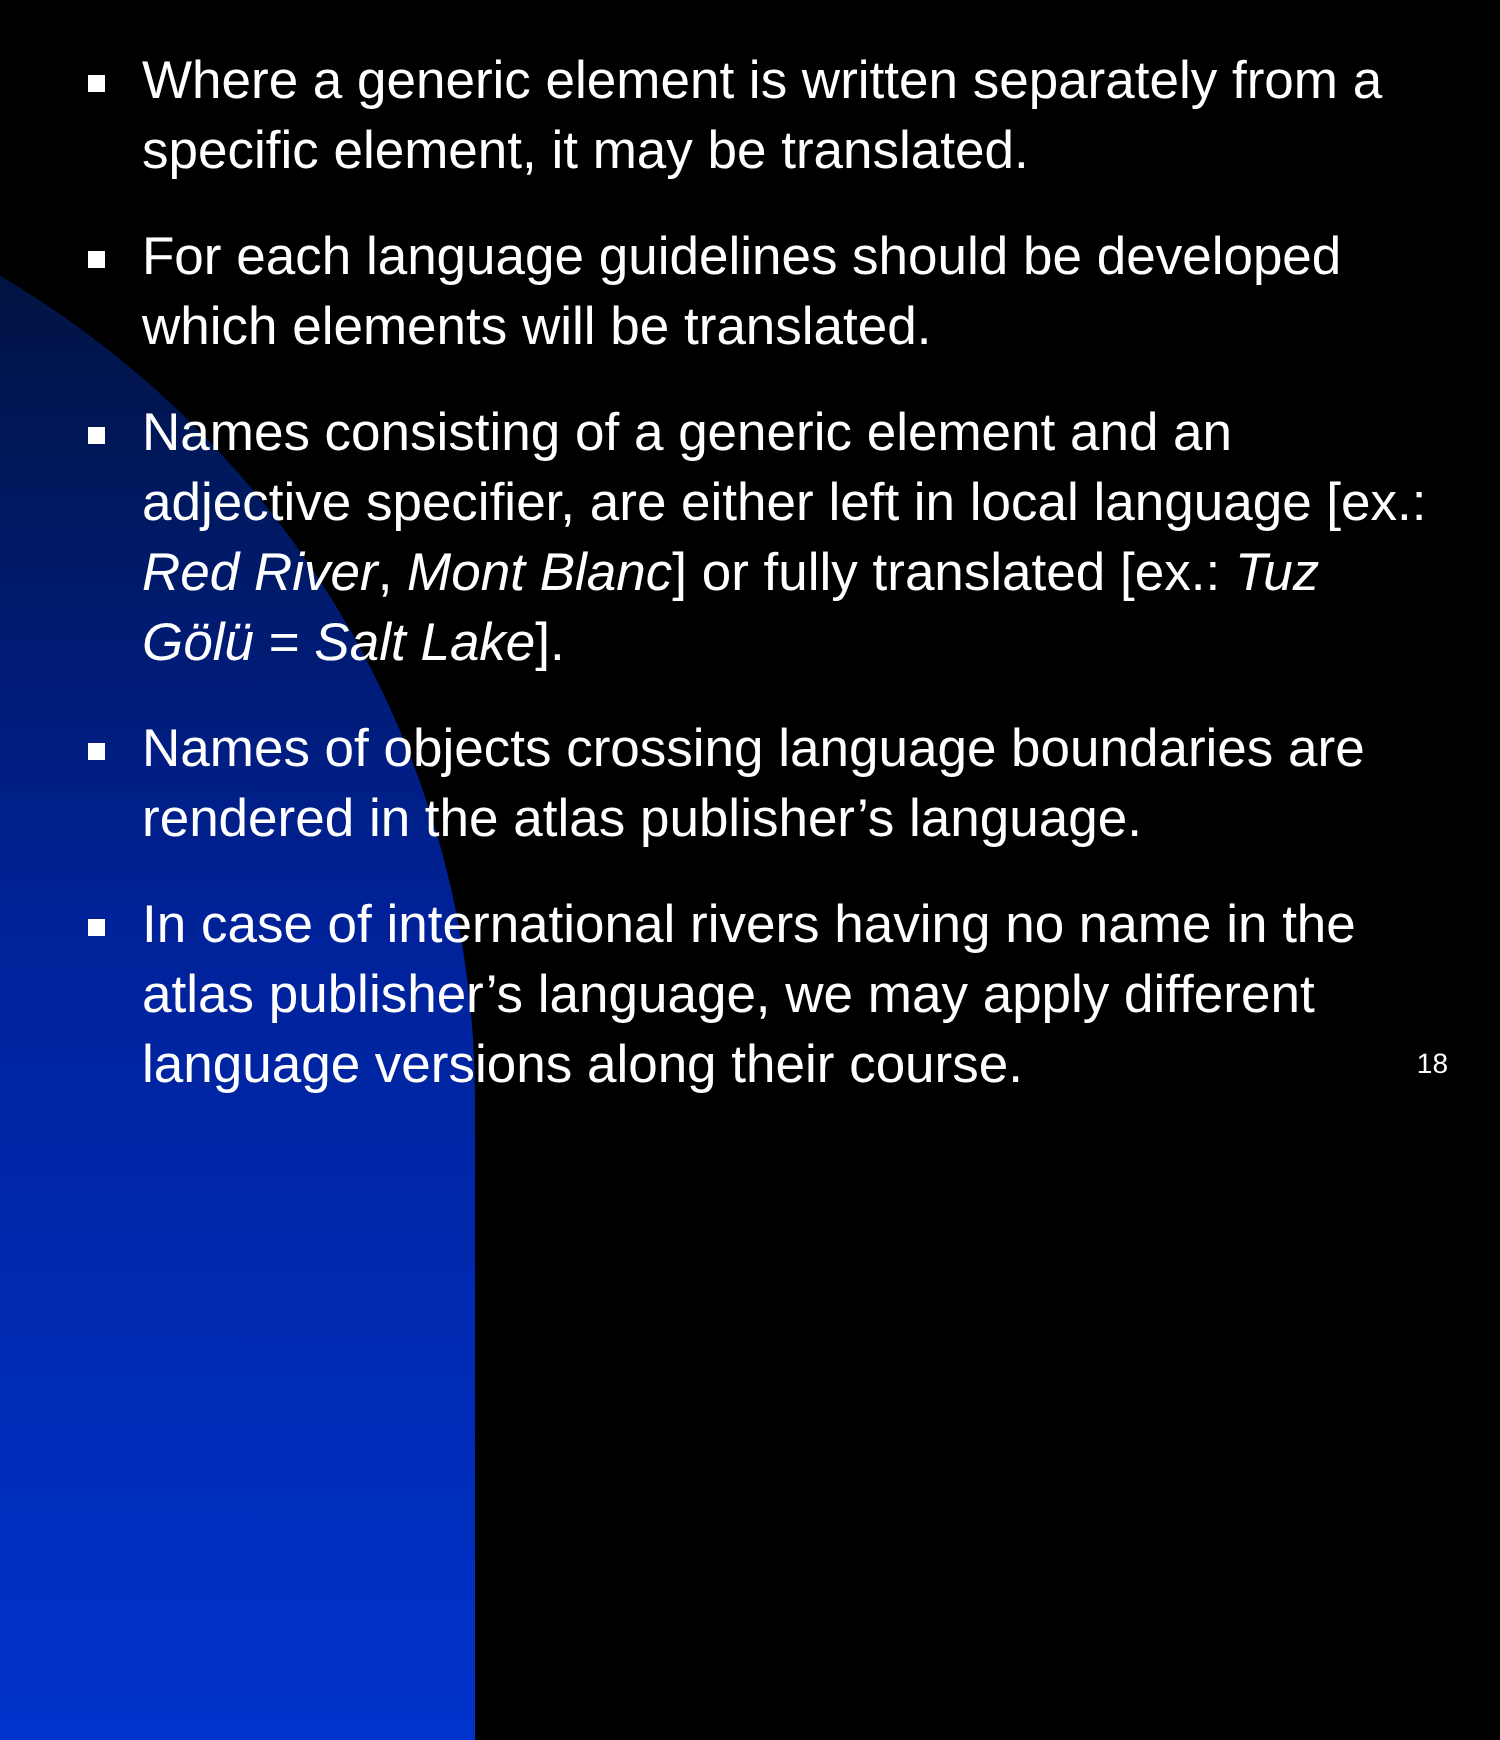Where a generic element is written separately from a specific element, it may be translated.
For each language guidelines should be developed which elements will be translated.
Names consisting of a generic element and an adjective specifier, are either left in local language [ex.: Red River, Mont Blanc] or fully translated [ex.: Tuz Gölü = Salt Lake].
Names of objects crossing language boundaries are rendered in the atlas publisher’s language.
In case of international rivers having no name in the atlas publisher’s language, we may apply different language versions along their course.
18